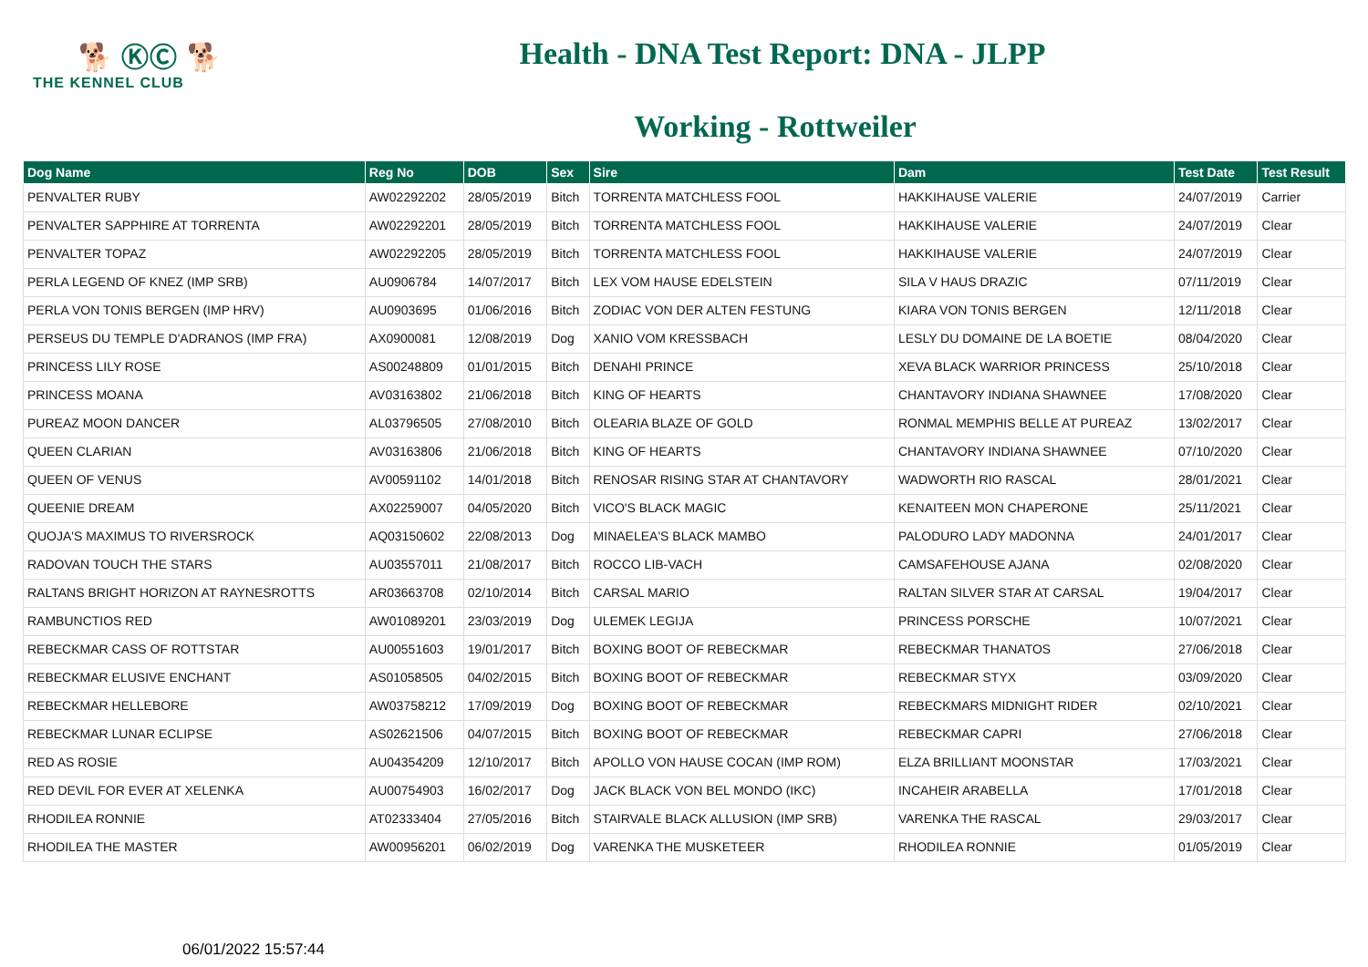🐕 ⓀⒸ 🐕
THE KENNEL CLUB
Health - DNA Test Report: DNA - JLPP
Working - Rottweiler
| Dog Name | Reg No | DOB | Sex | Sire | Dam | Test Date | Test Result |
| --- | --- | --- | --- | --- | --- | --- | --- |
| PENVALTER RUBY | AW02292202 | 28/05/2019 | Bitch | TORRENTA MATCHLESS FOOL | HAKKIHAUSE VALERIE | 24/07/2019 | Carrier |
| PENVALTER SAPPHIRE AT TORRENTA | AW02292201 | 28/05/2019 | Bitch | TORRENTA MATCHLESS FOOL | HAKKIHAUSE VALERIE | 24/07/2019 | Clear |
| PENVALTER TOPAZ | AW02292205 | 28/05/2019 | Bitch | TORRENTA MATCHLESS FOOL | HAKKIHAUSE VALERIE | 24/07/2019 | Clear |
| PERLA LEGEND OF KNEZ (IMP SRB) | AU0906784 | 14/07/2017 | Bitch | LEX VOM HAUSE EDELSTEIN | SILA V HAUS DRAZIC | 07/11/2019 | Clear |
| PERLA VON TONIS BERGEN (IMP HRV) | AU0903695 | 01/06/2016 | Bitch | ZODIAC VON DER ALTEN FESTUNG | KIARA VON TONIS BERGEN | 12/11/2018 | Clear |
| PERSEUS DU TEMPLE D'ADRANOS (IMP FRA) | AX0900081 | 12/08/2019 | Dog | XANIO VOM KRESSBACH | LESLY DU DOMAINE DE LA BOETIE | 08/04/2020 | Clear |
| PRINCESS LILY ROSE | AS00248809 | 01/01/2015 | Bitch | DENAHI PRINCE | XEVA BLACK WARRIOR PRINCESS | 25/10/2018 | Clear |
| PRINCESS MOANA | AV03163802 | 21/06/2018 | Bitch | KING OF HEARTS | CHANTAVORY INDIANA SHAWNEE | 17/08/2020 | Clear |
| PUREAZ MOON DANCER | AL03796505 | 27/08/2010 | Bitch | OLEARIA BLAZE OF GOLD | RONMAL MEMPHIS BELLE AT PUREAZ | 13/02/2017 | Clear |
| QUEEN CLARIAN | AV03163806 | 21/06/2018 | Bitch | KING OF HEARTS | CHANTAVORY INDIANA SHAWNEE | 07/10/2020 | Clear |
| QUEEN OF VENUS | AV00591102 | 14/01/2018 | Bitch | RENOSAR RISING STAR AT CHANTAVORY | WADWORTH RIO RASCAL | 28/01/2021 | Clear |
| QUEENIE DREAM | AX02259007 | 04/05/2020 | Bitch | VICO'S BLACK MAGIC | KENAITEEN MON CHAPERONE | 25/11/2021 | Clear |
| QUOJA'S MAXIMUS TO RIVERSROCK | AQ03150602 | 22/08/2013 | Dog | MINAELEA'S BLACK MAMBO | PALODURO LADY MADONNA | 24/01/2017 | Clear |
| RADOVAN TOUCH THE STARS | AU03557011 | 21/08/2017 | Bitch | ROCCO LIB-VACH | CAMSAFEHOUSE AJANA | 02/08/2020 | Clear |
| RALTANS BRIGHT HORIZON AT RAYNESROTTS | AR03663708 | 02/10/2014 | Bitch | CARSAL MARIO | RALTAN SILVER STAR AT CARSAL | 19/04/2017 | Clear |
| RAMBUNCTIOS RED | AW01089201 | 23/03/2019 | Dog | ULEMEK LEGIJA | PRINCESS PORSCHE | 10/07/2021 | Clear |
| REBECKMAR CASS OF ROTTSTAR | AU00551603 | 19/01/2017 | Bitch | BOXING BOOT OF REBECKMAR | REBECKMAR THANATOS | 27/06/2018 | Clear |
| REBECKMAR ELUSIVE ENCHANT | AS01058505 | 04/02/2015 | Bitch | BOXING BOOT OF REBECKMAR | REBECKMAR STYX | 03/09/2020 | Clear |
| REBECKMAR HELLEBORE | AW03758212 | 17/09/2019 | Dog | BOXING BOOT OF REBECKMAR | REBECKMARS MIDNIGHT RIDER | 02/10/2021 | Clear |
| REBECKMAR LUNAR ECLIPSE | AS02621506 | 04/07/2015 | Bitch | BOXING BOOT OF REBECKMAR | REBECKMAR CAPRI | 27/06/2018 | Clear |
| RED AS ROSIE | AU04354209 | 12/10/2017 | Bitch | APOLLO VON HAUSE COCAN (IMP ROM) | ELZA BRILLIANT MOONSTAR | 17/03/2021 | Clear |
| RED DEVIL FOR EVER AT XELENKA | AU00754903 | 16/02/2017 | Dog | JACK BLACK VON BEL MONDO (IKC) | INCAHEIR ARABELLA | 17/01/2018 | Clear |
| RHODILEA RONNIE | AT02333404 | 27/05/2016 | Bitch | STAIRVALE BLACK ALLUSION (IMP SRB) | VARENKA THE RASCAL | 29/03/2017 | Clear |
| RHODILEA THE MASTER | AW00956201 | 06/02/2019 | Dog | VARENKA THE MUSKETEER | RHODILEA RONNIE | 01/05/2019 | Clear |
06/01/2022 15:57:44